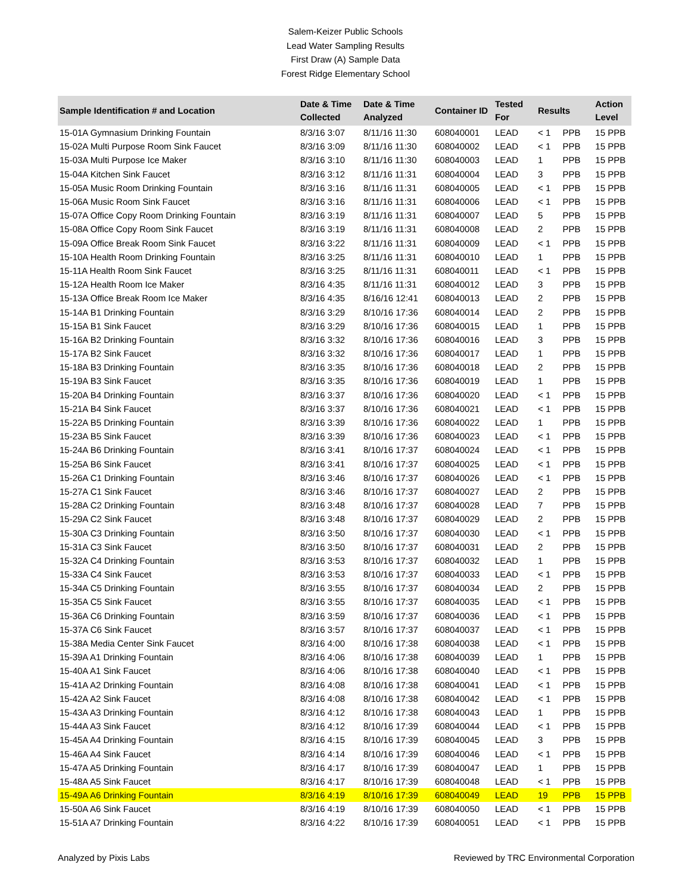Salem-Keizer Public Schools
Lead Water Sampling Results
First Draw (A) Sample Data
Forest Ridge Elementary School
| Sample Identification # and Location | Date & Time Collected | Date & Time Analyzed | Container ID | Tested For | Results | | Action Level |
| --- | --- | --- | --- | --- | --- | --- | --- |
| 15-01A Gymnasium Drinking Fountain | 8/3/16 3:07 | 8/11/16 11:30 | 608040001 | LEAD | < 1 | PPB | 15 PPB |
| 15-02A Multi Purpose Room Sink Faucet | 8/3/16 3:09 | 8/11/16 11:30 | 608040002 | LEAD | < 1 | PPB | 15 PPB |
| 15-03A Multi Purpose Ice Maker | 8/3/16 3:10 | 8/11/16 11:30 | 608040003 | LEAD | 1 | PPB | 15 PPB |
| 15-04A Kitchen Sink Faucet | 8/3/16 3:12 | 8/11/16 11:31 | 608040004 | LEAD | 3 | PPB | 15 PPB |
| 15-05A Music Room Drinking Fountain | 8/3/16 3:16 | 8/11/16 11:31 | 608040005 | LEAD | < 1 | PPB | 15 PPB |
| 15-06A Music Room Sink Faucet | 8/3/16 3:16 | 8/11/16 11:31 | 608040006 | LEAD | < 1 | PPB | 15 PPB |
| 15-07A Office Copy Room Drinking Fountain | 8/3/16 3:19 | 8/11/16 11:31 | 608040007 | LEAD | 5 | PPB | 15 PPB |
| 15-08A Office Copy Room Sink Faucet | 8/3/16 3:19 | 8/11/16 11:31 | 608040008 | LEAD | 2 | PPB | 15 PPB |
| 15-09A Office Break Room Sink Faucet | 8/3/16 3:22 | 8/11/16 11:31 | 608040009 | LEAD | < 1 | PPB | 15 PPB |
| 15-10A Health Room Drinking Fountain | 8/3/16 3:25 | 8/11/16 11:31 | 608040010 | LEAD | 1 | PPB | 15 PPB |
| 15-11A Health Room Sink Faucet | 8/3/16 3:25 | 8/11/16 11:31 | 608040011 | LEAD | < 1 | PPB | 15 PPB |
| 15-12A Health Room Ice Maker | 8/3/16 4:35 | 8/11/16 11:31 | 608040012 | LEAD | 3 | PPB | 15 PPB |
| 15-13A Office Break Room Ice Maker | 8/3/16 4:35 | 8/16/16 12:41 | 608040013 | LEAD | 2 | PPB | 15 PPB |
| 15-14A B1 Drinking Fountain | 8/3/16 3:29 | 8/10/16 17:36 | 608040014 | LEAD | 2 | PPB | 15 PPB |
| 15-15A B1 Sink Faucet | 8/3/16 3:29 | 8/10/16 17:36 | 608040015 | LEAD | 1 | PPB | 15 PPB |
| 15-16A B2 Drinking Fountain | 8/3/16 3:32 | 8/10/16 17:36 | 608040016 | LEAD | 3 | PPB | 15 PPB |
| 15-17A B2 Sink Faucet | 8/3/16 3:32 | 8/10/16 17:36 | 608040017 | LEAD | 1 | PPB | 15 PPB |
| 15-18A B3 Drinking Fountain | 8/3/16 3:35 | 8/10/16 17:36 | 608040018 | LEAD | 2 | PPB | 15 PPB |
| 15-19A B3 Sink Faucet | 8/3/16 3:35 | 8/10/16 17:36 | 608040019 | LEAD | 1 | PPB | 15 PPB |
| 15-20A B4 Drinking Fountain | 8/3/16 3:37 | 8/10/16 17:36 | 608040020 | LEAD | < 1 | PPB | 15 PPB |
| 15-21A B4 Sink Faucet | 8/3/16 3:37 | 8/10/16 17:36 | 608040021 | LEAD | < 1 | PPB | 15 PPB |
| 15-22A B5 Drinking Fountain | 8/3/16 3:39 | 8/10/16 17:36 | 608040022 | LEAD | 1 | PPB | 15 PPB |
| 15-23A B5 Sink Faucet | 8/3/16 3:39 | 8/10/16 17:36 | 608040023 | LEAD | < 1 | PPB | 15 PPB |
| 15-24A B6 Drinking Fountain | 8/3/16 3:41 | 8/10/16 17:37 | 608040024 | LEAD | < 1 | PPB | 15 PPB |
| 15-25A B6 Sink Faucet | 8/3/16 3:41 | 8/10/16 17:37 | 608040025 | LEAD | < 1 | PPB | 15 PPB |
| 15-26A C1 Drinking Fountain | 8/3/16 3:46 | 8/10/16 17:37 | 608040026 | LEAD | < 1 | PPB | 15 PPB |
| 15-27A C1 Sink Faucet | 8/3/16 3:46 | 8/10/16 17:37 | 608040027 | LEAD | 2 | PPB | 15 PPB |
| 15-28A C2 Drinking Fountain | 8/3/16 3:48 | 8/10/16 17:37 | 608040028 | LEAD | 7 | PPB | 15 PPB |
| 15-29A C2 Sink Faucet | 8/3/16 3:48 | 8/10/16 17:37 | 608040029 | LEAD | 2 | PPB | 15 PPB |
| 15-30A C3 Drinking Fountain | 8/3/16 3:50 | 8/10/16 17:37 | 608040030 | LEAD | < 1 | PPB | 15 PPB |
| 15-31A C3 Sink Faucet | 8/3/16 3:50 | 8/10/16 17:37 | 608040031 | LEAD | 2 | PPB | 15 PPB |
| 15-32A C4 Drinking Fountain | 8/3/16 3:53 | 8/10/16 17:37 | 608040032 | LEAD | 1 | PPB | 15 PPB |
| 15-33A C4 Sink Faucet | 8/3/16 3:53 | 8/10/16 17:37 | 608040033 | LEAD | < 1 | PPB | 15 PPB |
| 15-34A C5 Drinking Fountain | 8/3/16 3:55 | 8/10/16 17:37 | 608040034 | LEAD | 2 | PPB | 15 PPB |
| 15-35A C5 Sink Faucet | 8/3/16 3:55 | 8/10/16 17:37 | 608040035 | LEAD | < 1 | PPB | 15 PPB |
| 15-36A C6 Drinking Fountain | 8/3/16 3:59 | 8/10/16 17:37 | 608040036 | LEAD | < 1 | PPB | 15 PPB |
| 15-37A C6 Sink Faucet | 8/3/16 3:57 | 8/10/16 17:37 | 608040037 | LEAD | < 1 | PPB | 15 PPB |
| 15-38A Media Center Sink Faucet | 8/3/16 4:00 | 8/10/16 17:38 | 608040038 | LEAD | < 1 | PPB | 15 PPB |
| 15-39A A1 Drinking Fountain | 8/3/16 4:06 | 8/10/16 17:38 | 608040039 | LEAD | 1 | PPB | 15 PPB |
| 15-40A A1 Sink Faucet | 8/3/16 4:06 | 8/10/16 17:38 | 608040040 | LEAD | < 1 | PPB | 15 PPB |
| 15-41A A2 Drinking Fountain | 8/3/16 4:08 | 8/10/16 17:38 | 608040041 | LEAD | < 1 | PPB | 15 PPB |
| 15-42A A2 Sink Faucet | 8/3/16 4:08 | 8/10/16 17:38 | 608040042 | LEAD | < 1 | PPB | 15 PPB |
| 15-43A A3 Drinking Fountain | 8/3/16 4:12 | 8/10/16 17:38 | 608040043 | LEAD | 1 | PPB | 15 PPB |
| 15-44A A3 Sink Faucet | 8/3/16 4:12 | 8/10/16 17:39 | 608040044 | LEAD | < 1 | PPB | 15 PPB |
| 15-45A A4 Drinking Fountain | 8/3/16 4:15 | 8/10/16 17:39 | 608040045 | LEAD | 3 | PPB | 15 PPB |
| 15-46A A4 Sink Faucet | 8/3/16 4:14 | 8/10/16 17:39 | 608040046 | LEAD | < 1 | PPB | 15 PPB |
| 15-47A A5 Drinking Fountain | 8/3/16 4:17 | 8/10/16 17:39 | 608040047 | LEAD | 1 | PPB | 15 PPB |
| 15-48A A5 Sink Faucet | 8/3/16 4:17 | 8/10/16 17:39 | 608040048 | LEAD | < 1 | PPB | 15 PPB |
| 15-49A A6 Drinking Fountain | 8/3/16 4:19 | 8/10/16 17:39 | 608040049 | LEAD | 19 | PPB | 15 PPB |
| 15-50A A6 Sink Faucet | 8/3/16 4:19 | 8/10/16 17:39 | 608040050 | LEAD | < 1 | PPB | 15 PPB |
| 15-51A A7 Drinking Fountain | 8/3/16 4:22 | 8/10/16 17:39 | 608040051 | LEAD | < 1 | PPB | 15 PPB |
Analyzed by Pixis Labs Reviewed by TRC Environmental Corporation